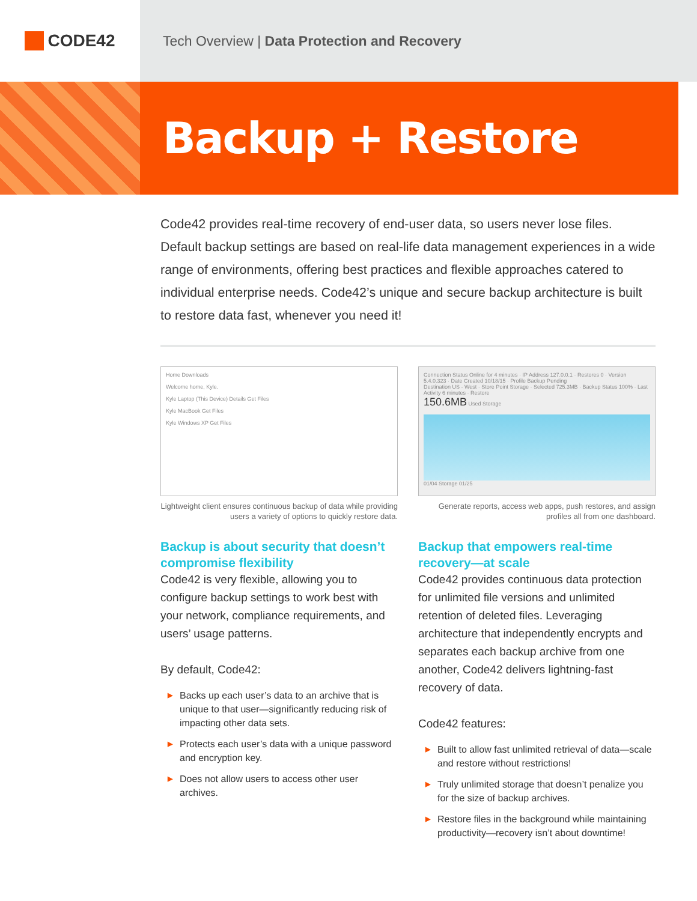CODE42
Tech Overview | Data Protection and Recovery
Backup + Restore
Code42 provides real-time recovery of end-user data, so users never lose files. Default backup settings are based on real-life data management experiences in a wide range of environments, offering best practices and flexible approaches catered to individual enterprise needs. Code42’s unique and secure backup architecture is built to restore data fast, whenever you need it!
Home Downloads
Welcome home, Kyle.
Kyle Laptop (This Device) Details Get Files
Kyle MacBook Get Files
Kyle Windows XP Get Files
Lightweight client ensures continuous backup of data while providing users a variety of options to quickly restore data.
Connection Status Online for 4 minutes · IP Address 127.0.0.1 · Restores 0 · Version 5.4.0.323 · Date Created 10/18/15 · Profile Backup Pending
Destination US - West · Store Point Storage · Selected 725.3MB · Backup Status 100% · Last Activity 6 minutes · Restore
150.6MB Used Storage
01/04 Storage 01/25
Generate reports, access web apps, push restores, and assign profiles all from one dashboard.
Backup is about security that doesn’t compromise flexibility
Code42 is very flexible, allowing you to configure backup settings to work best with your network, compliance requirements, and users’ usage patterns.
By default, Code42:
▶ Backs up each user’s data to an archive that is unique to that user—significantly reducing risk of impacting other data sets.
▶ Protects each user’s data with a unique password and encryption key.
▶ Does not allow users to access other user archives.
Backup that empowers real-time recovery—at scale
Code42 provides continuous data protection for unlimited file versions and unlimited retention of deleted files. Leveraging architecture that independently encrypts and separates each backup archive from one another, Code42 delivers lightning-fast recovery of data.
Code42 features:
▶ Built to allow fast unlimited retrieval of data—scale and restore without restrictions!
▶ Truly unlimited storage that doesn’t penalize you for the size of backup archives.
▶ Restore files in the background while maintaining productivity—recovery isn’t about downtime!